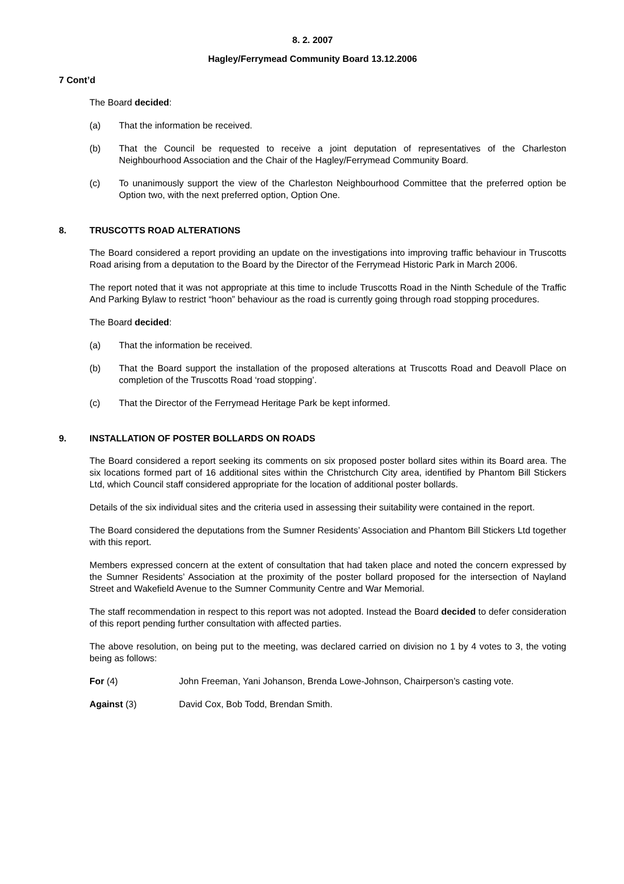8. 2. 2007
Hagley/Ferrymead Community Board 13.12.2006
7 Cont’d
The Board decided:
(a) That the information be received.
(b) That the Council be requested to receive a joint deputation of representatives of the Charleston Neighbourhood Association and the Chair of the Hagley/Ferrymead Community Board.
(c) To unanimously support the view of the Charleston Neighbourhood Committee that the preferred option be Option two, with the next preferred option, Option One.
8. TRUSCOTTS ROAD ALTERATIONS
The Board considered a report providing an update on the investigations into improving traffic behaviour in Truscotts Road arising from a deputation to the Board by the Director of the Ferrymead Historic Park in March 2006.
The report noted that it was not appropriate at this time to include Truscotts Road in the Ninth Schedule of the Traffic And Parking Bylaw to restrict “hoon” behaviour as the road is currently going through road stopping procedures.
The Board decided:
(a) That the information be received.
(b) That the Board support the installation of the proposed alterations at Truscotts Road and Deavoll Place on completion of the Truscotts Road ‘road stopping’.
(c) That the Director of the Ferrymead Heritage Park be kept informed.
9. INSTALLATION OF POSTER BOLLARDS ON ROADS
The Board considered a report seeking its comments on six proposed poster bollard sites within its Board area. The six locations formed part of 16 additional sites within the Christchurch City area, identified by Phantom Bill Stickers Ltd, which Council staff considered appropriate for the location of additional poster bollards.
Details of the six individual sites and the criteria used in assessing their suitability were contained in the report.
The Board considered the deputations from the Sumner Residents’ Association and Phantom Bill Stickers Ltd together with this report.
Members expressed concern at the extent of consultation that had taken place and noted the concern expressed by the Sumner Residents’ Association at the proximity of the poster bollard proposed for the intersection of Nayland Street and Wakefield Avenue to the Sumner Community Centre and War Memorial.
The staff recommendation in respect to this report was not adopted. Instead the Board decided to defer consideration of this report pending further consultation with affected parties.
The above resolution, on being put to the meeting, was declared carried on division no 1 by 4 votes to 3, the voting being as follows:
For (4) John Freeman, Yani Johanson, Brenda Lowe-Johnson, Chairperson’s casting vote.
Against (3) David Cox, Bob Todd, Brendan Smith.